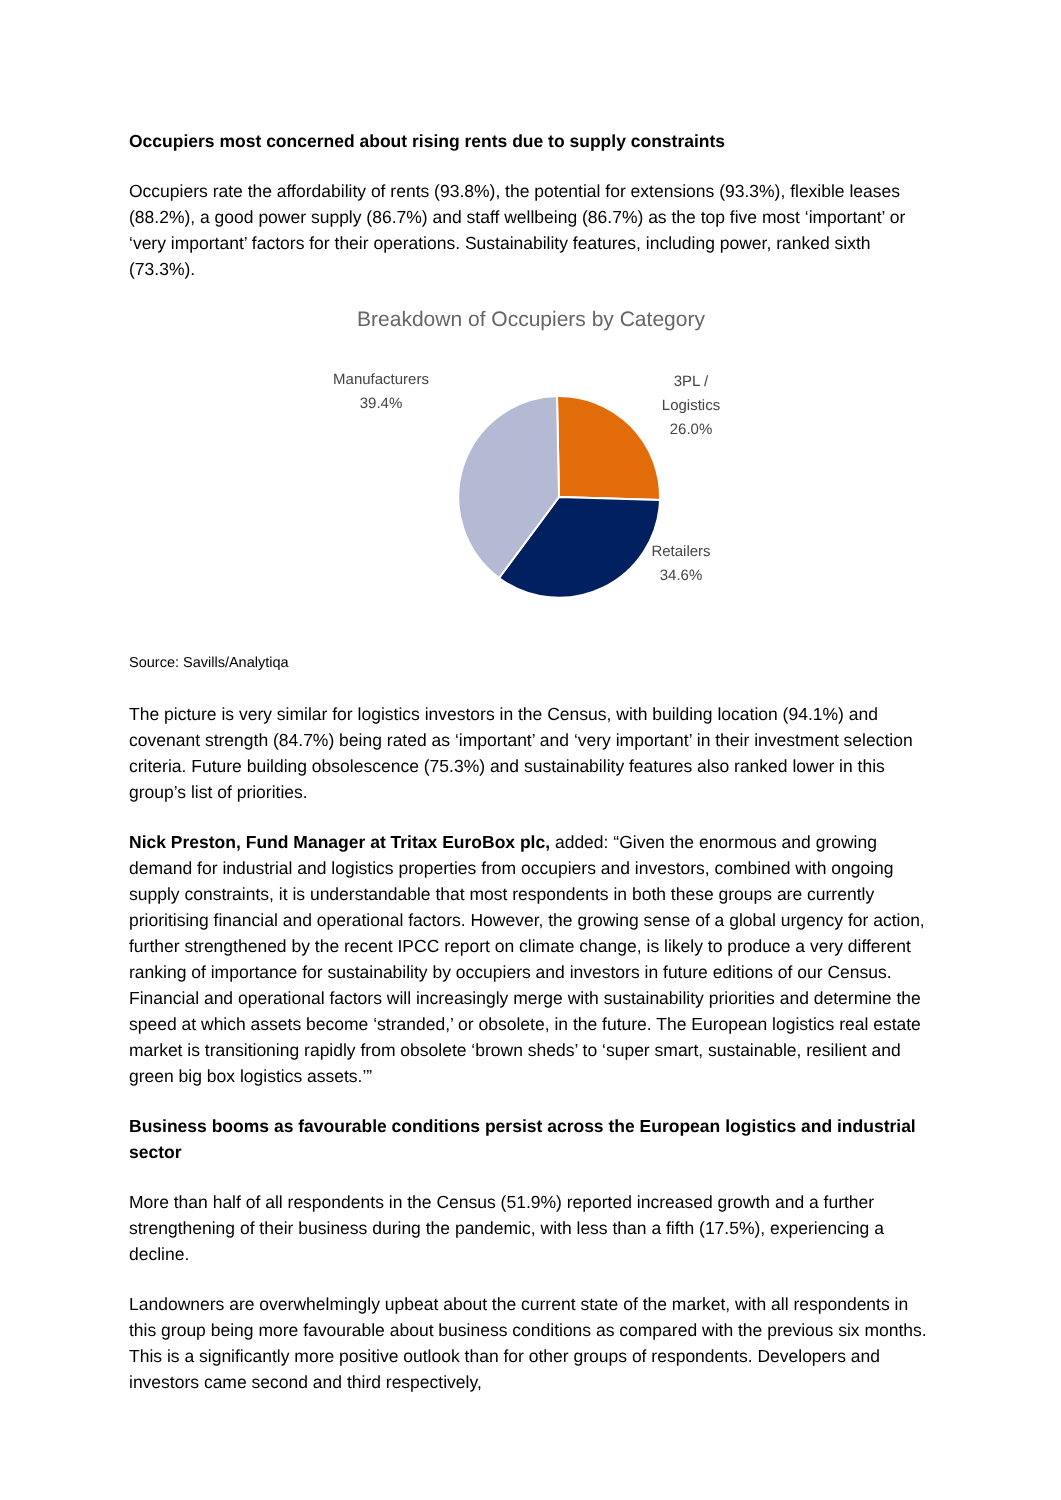Occupiers most concerned about rising rents due to supply constraints
Occupiers rate the affordability of rents (93.8%), the potential for extensions (93.3%), flexible leases (88.2%), a good power supply (86.7%) and staff wellbeing (86.7%) as the top five most ‘important’ or ‘very important’ factors for their operations. Sustainability features, including power, ranked sixth (73.3%).
Breakdown of Occupiers by Category
Manufacturers
39.4%
3PL /
Logistics
26.0%
Retailers
34.6%
Source: Savills/Analytiqa
The picture is very similar for logistics investors in the Census, with building location (94.1%) and covenant strength (84.7%) being rated as ‘important’ and ‘very important’ in their investment selection criteria. Future building obsolescence (75.3%) and sustainability features also ranked lower in this group’s list of priorities.
Nick Preston, Fund Manager at Tritax EuroBox plc, added: “Given the enormous and growing demand for industrial and logistics properties from occupiers and investors, combined with ongoing supply constraints, it is understandable that most respondents in both these groups are currently prioritising financial and operational factors. However, the growing sense of a global urgency for action, further strengthened by the recent IPCC report on climate change, is likely to produce a very different ranking of importance for sustainability by occupiers and investors in future editions of our Census. Financial and operational factors will increasingly merge with sustainability priorities and determine the speed at which assets become ‘stranded,’ or obsolete, in the future. The European logistics real estate market is transitioning rapidly from obsolete ‘brown sheds’ to ‘super smart, sustainable, resilient and green big box logistics assets.’”
Business booms as favourable conditions persist across the European logistics and industrial sector
More than half of all respondents in the Census (51.9%) reported increased growth and a further strengthening of their business during the pandemic, with less than a fifth (17.5%), experiencing a decline.
Landowners are overwhelmingly upbeat about the current state of the market, with all respondents in this group being more favourable about business conditions as compared with the previous six months. This is a significantly more positive outlook than for other groups of respondents. Developers and investors came second and third respectively,